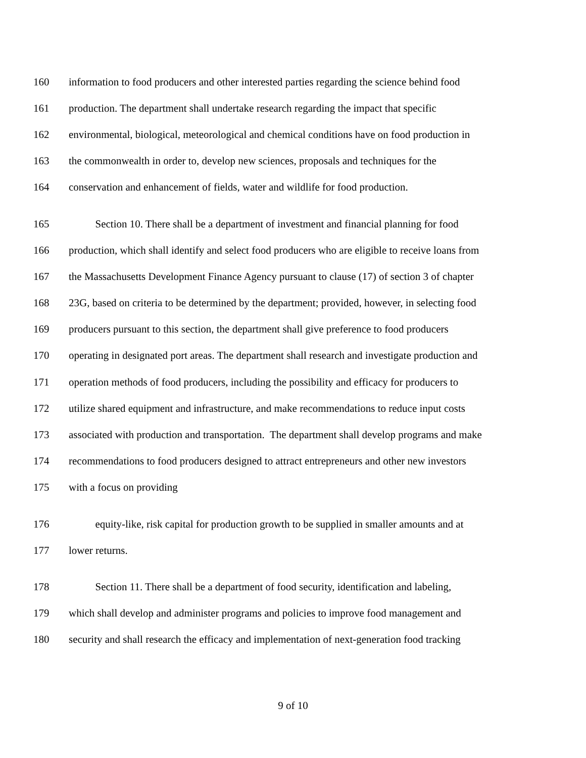160 information to food producers and other interested parties regarding the science behind food
161 production. The department shall undertake research regarding the impact that specific
162 environmental, biological, meteorological and chemical conditions have on food production in
163 the commonwealth in order to, develop new sciences, proposals and techniques for the
164 conservation and enhancement of fields, water and wildlife for food production.
165 Section 10. There shall be a department of investment and financial planning for food
166 production, which shall identify and select food producers who are eligible to receive loans from
167 the Massachusetts Development Finance Agency pursuant to clause (17) of section 3 of chapter
168 23G, based on criteria to be determined by the department; provided, however, in selecting food
169 producers pursuant to this section, the department shall give preference to food producers
170 operating in designated port areas. The department shall research and investigate production and
171 operation methods of food producers, including the possibility and efficacy for producers to
172 utilize shared equipment and infrastructure, and make recommendations to reduce input costs
173 associated with production and transportation. The department shall develop programs and make
174 recommendations to food producers designed to attract entrepreneurs and other new investors
175 with a focus on providing
176 equity-like, risk capital for production growth to be supplied in smaller amounts and at
177 lower returns.
178 Section 11. There shall be a department of food security, identification and labeling,
179 which shall develop and administer programs and policies to improve food management and
180 security and shall research the efficacy and implementation of next-generation food tracking
9 of 10